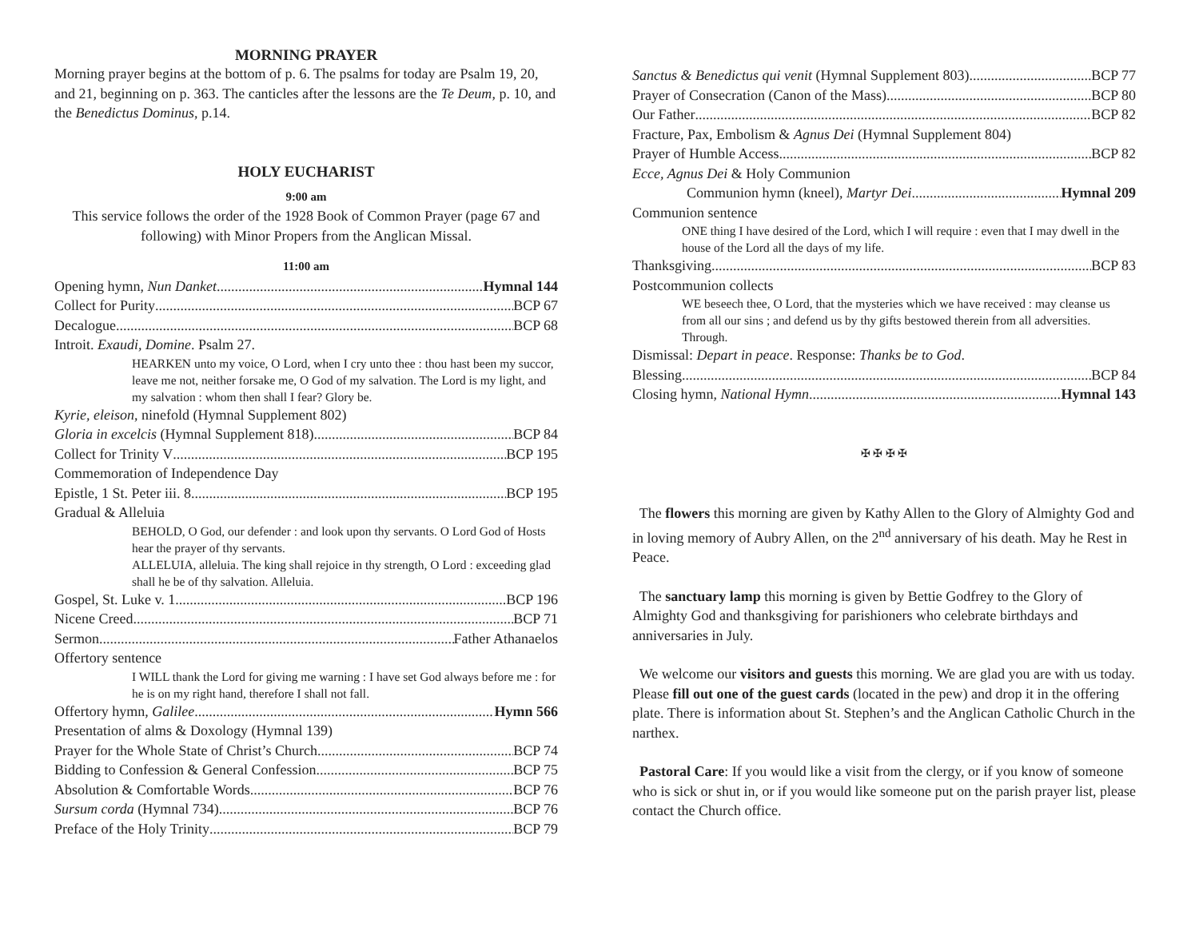MORNING PRAYER
Morning prayer begins at the bottom of p. 6. The psalms for today are Psalm 19, 20, and 21, beginning on p. 363. The canticles after the lessons are the Te Deum, p. 10, and the Benedictus Dominus, p.14.
HOLY EUCHARIST
9:00 am
This service follows the order of the 1928 Book of Common Prayer (page 67 and following) with Minor Propers from the Anglican Missal.
11:00 am
Opening hymn, Nun Danket Hymnal 144
Collect for Purity BCP 67
Decalogue BCP 68
Introit. Exaudi, Domine. Psalm 27.
HEARKEN unto my voice, O Lord, when I cry unto thee : thou hast been my succor, leave me not, neither forsake me, O God of my salvation. The Lord is my light, and my salvation : whom then shall I fear? Glory be.
Kyrie, eleison, ninefold (Hymnal Supplement 802)
Gloria in excelcis (Hymnal Supplement 818) BCP 84
Collect for Trinity V BCP 195
Commemoration of Independence Day
Epistle, 1 St. Peter iii. 8. BCP 195
Gradual & Alleluia
BEHOLD, O God, our defender : and look upon thy servants. O Lord God of Hosts hear the prayer of thy servants.
ALLELUIA, alleluia. The king shall rejoice in thy strength, O Lord : exceeding glad shall he be of thy salvation. Alleluia.
Gospel, St. Luke v. 1 BCP 196
Nicene Creed BCP 71
Sermon Father Athanaelos
Offertory sentence
I WILL thank the Lord for giving me warning : I have set God always before me : for he is on my right hand, therefore I shall not fall.
Offertory hymn, Galilee Hymn 566
Presentation of alms & Doxology (Hymnal 139)
Prayer for the Whole State of Christ’s Church BCP 74
Bidding to Confession & General Confession BCP 75
Absolution & Comfortable Words BCP 76
Sursum corda (Hymnal 734) BCP 76
Preface of the Holy Trinity BCP 79
Sanctus & Benedictus qui venit (Hymnal Supplement 803) BCP 77
Prayer of Consecration (Canon of the Mass) BCP 80
Our Father BCP 82
Fracture, Pax, Embolism & Agnus Dei (Hymnal Supplement 804)
Prayer of Humble Access BCP 82
Ecce, Agnus Dei & Holy Communion
Communion hymn (kneel), Martyr Dei Hymnal 209
Communion sentence
ONE thing I have desired of the Lord, which I will require : even that I may dwell in the house of the Lord all the days of my life.
Thanksgiving BCP 83
Postcommunion collects
WE beseech thee, O Lord, that the mysteries which we have received : may cleanse us from all our sins ; and defend us by thy gifts bestowed therein from all adversities. Through.
Dismissal: Depart in peace. Response: Thanks be to God.
Blessing BCP 84
Closing hymn, National Hymn Hymnal 143
✠ ✠ ✠ ✠
The flowers this morning are given by Kathy Allen to the Glory of Almighty God and in loving memory of Aubry Allen, on the 2<sup>nd</sup> anniversary of his death. May he Rest in Peace.
The sanctuary lamp this morning is given by Bettie Godfrey to the Glory of Almighty God and thanksgiving for parishioners who celebrate birthdays and anniversaries in July.
We welcome our visitors and guests this morning. We are glad you are with us today. Please fill out one of the guest cards (located in the pew) and drop it in the offering plate. There is information about St. Stephen’s and the Anglican Catholic Church in the narthex.
Pastoral Care: If you would like a visit from the clergy, or if you know of someone who is sick or shut in, or if you would like someone put on the parish prayer list, please contact the Church office.